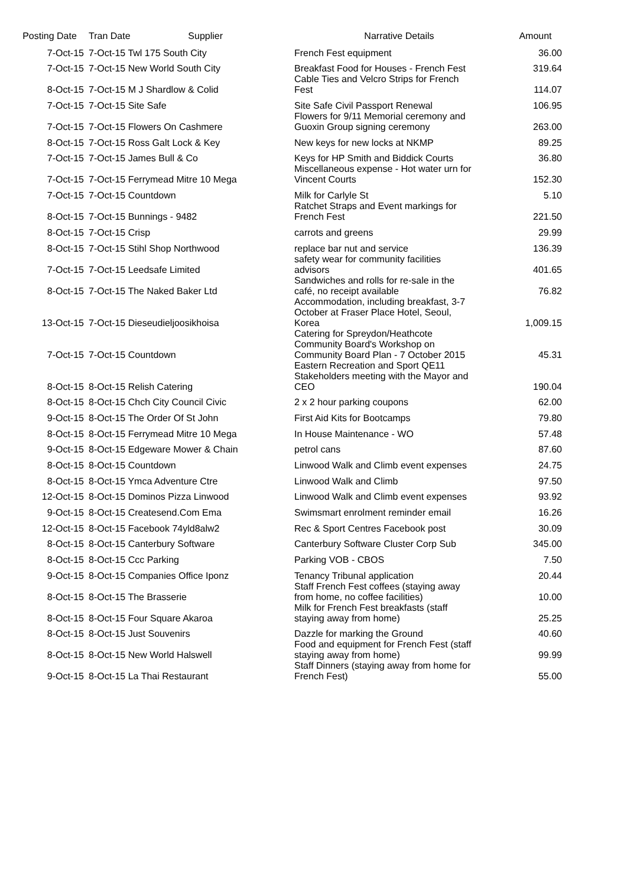| Posting Date | Tran Date Supplier | Narrative Details | Amount |
| --- | --- | --- | --- |
| 7-Oct-15 | 7-Oct-15 Twl 175 South City | French Fest equipment | 36.00 |
| 7-Oct-15 | 7-Oct-15 New World South City | Breakfast Food for Houses - French Fest | 319.64 |
| 8-Oct-15 | 7-Oct-15 M J Shardlow & Colid | Cable Ties and Velcro Strips for French Fest | 114.07 |
| 7-Oct-15 | 7-Oct-15 Site Safe | Site Safe Civil Passport Renewal | 106.95 |
| 7-Oct-15 | 7-Oct-15 Flowers On Cashmere | Flowers for 9/11 Memorial ceremony and Guoxin Group signing ceremony | 263.00 |
| 8-Oct-15 | 7-Oct-15 Ross Galt Lock & Key | New keys for new locks at NKMP | 89.25 |
| 7-Oct-15 | 7-Oct-15 James Bull & Co | Keys for HP Smith and Biddick Courts | 36.80 |
| 7-Oct-15 | 7-Oct-15 Ferrymead Mitre 10 Mega | Miscellaneous expense - Hot water urn for Vincent Courts | 152.30 |
| 7-Oct-15 | 7-Oct-15 Countdown | Milk for Carlyle St | 5.10 |
| 8-Oct-15 | 7-Oct-15 Bunnings - 9482 | Ratchet Straps and Event markings for French Fest | 221.50 |
| 8-Oct-15 | 7-Oct-15 Crisp | carrots and greens | 29.99 |
| 8-Oct-15 | 7-Oct-15 Stihl Shop Northwood | replace bar nut and service | 136.39 |
| 7-Oct-15 | 7-Oct-15 Leedsafe Limited | safety wear for community facilities advisors | 401.65 |
| 8-Oct-15 | 7-Oct-15 The Naked Baker Ltd | Sandwiches and rolls for re-sale in the café, no receipt available | 76.82 |
| 13-Oct-15 | 7-Oct-15 Dieseudieljoosikhoisa | Accommodation, including breakfast, 3-7 October at Fraser Place Hotel, Seoul, Korea | 1,009.15 |
| 7-Oct-15 | 7-Oct-15 Countdown | Catering for Spreydon/Heathcote Community Board's Workshop on Community Board Plan - 7 October 2015 | 45.31 |
| 8-Oct-15 | 8-Oct-15 Relish Catering | Eastern Recreation and Sport QE11 Stakeholders meeting with the Mayor and CEO | 190.04 |
| 8-Oct-15 | 8-Oct-15 Chch City Council Civic | 2 x 2 hour parking coupons | 62.00 |
| 9-Oct-15 | 8-Oct-15 The Order Of St John | First Aid Kits for Bootcamps | 79.80 |
| 8-Oct-15 | 8-Oct-15 Ferrymead Mitre 10 Mega | In House Maintenance - WO | 57.48 |
| 9-Oct-15 | 8-Oct-15 Edgeware Mower & Chain | petrol cans | 87.60 |
| 8-Oct-15 | 8-Oct-15 Countdown | Linwood Walk and Climb event expenses | 24.75 |
| 8-Oct-15 | 8-Oct-15 Ymca Adventure Ctre | Linwood Walk and Climb | 97.50 |
| 12-Oct-15 | 8-Oct-15 Dominos Pizza Linwood | Linwood Walk and Climb event expenses | 93.92 |
| 9-Oct-15 | 8-Oct-15 Createsend.Com Ema | Swimsmart enrolment reminder email | 16.26 |
| 12-Oct-15 | 8-Oct-15 Facebook 74yld8alw2 | Rec & Sport Centres Facebook post | 30.09 |
| 8-Oct-15 | 8-Oct-15 Canterbury Software | Canterbury Software Cluster Corp Sub | 345.00 |
| 8-Oct-15 | 8-Oct-15 Ccc Parking | Parking VOB - CBOS | 7.50 |
| 9-Oct-15 | 8-Oct-15 Companies Office Iponz | Tenancy Tribunal application | 20.44 |
| 8-Oct-15 | 8-Oct-15 The Brasserie | Staff French Fest coffees (staying away from home, no coffee facilities) | 10.00 |
| 8-Oct-15 | 8-Oct-15 Four Square Akaroa | Milk for French Fest breakfasts (staff staying away from home) | 25.25 |
| 8-Oct-15 | 8-Oct-15 Just Souvenirs | Dazzle for marking the Ground | 40.60 |
| 8-Oct-15 | 8-Oct-15 New World Halswell | Food and equipment for French Fest (staff staying away from home) | 99.99 |
| 9-Oct-15 | 8-Oct-15 La Thai Restaurant | Staff Dinners (staying away from home for French Fest) | 55.00 |